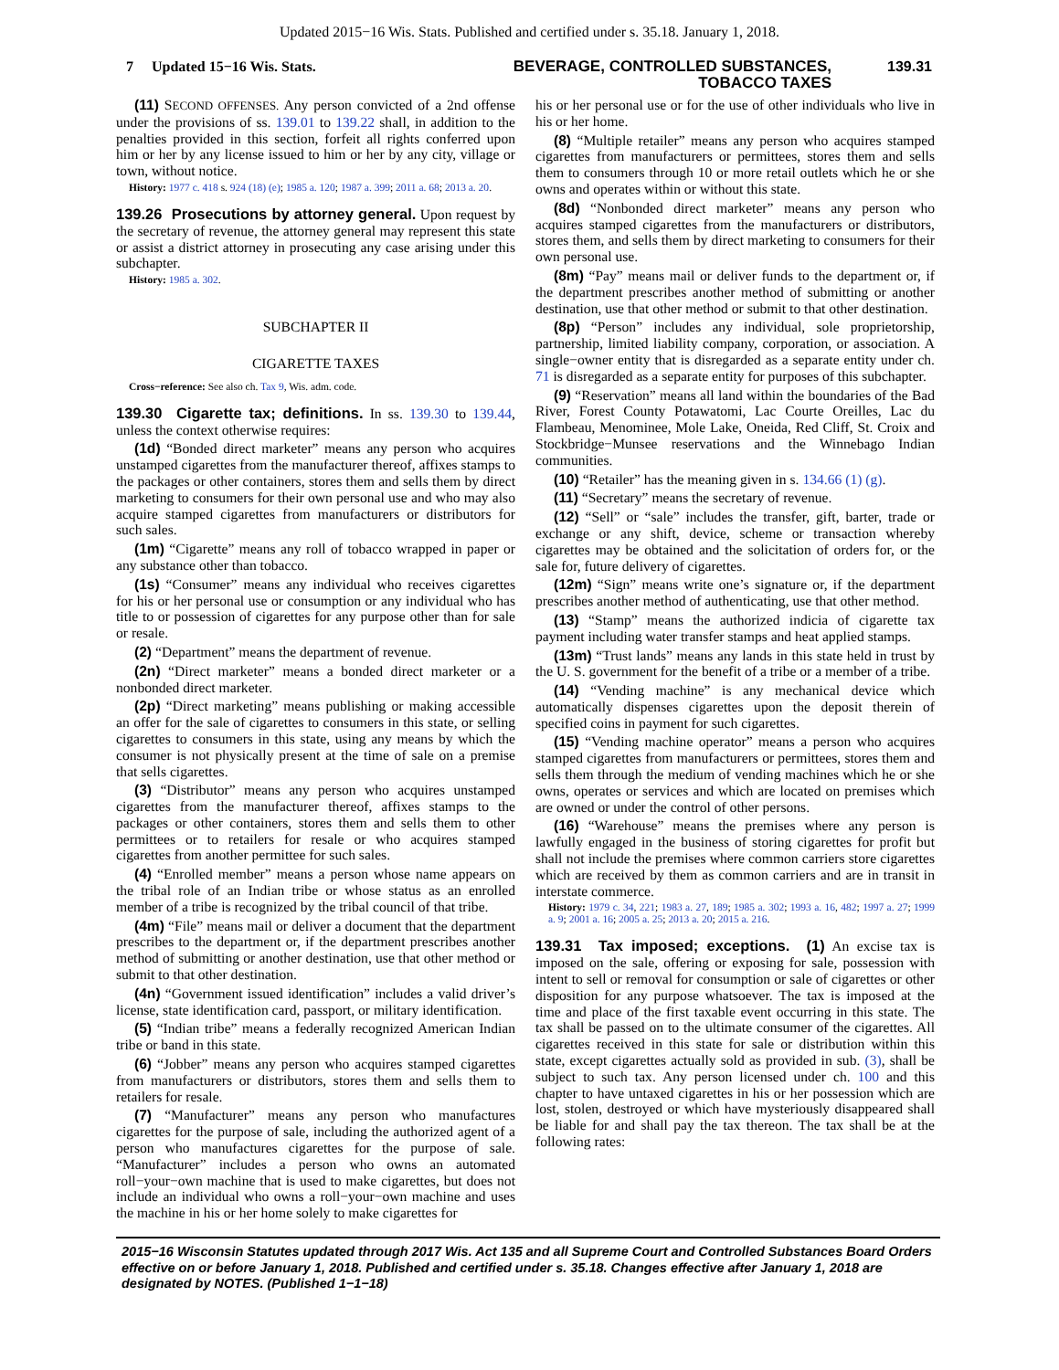Updated 2015−16 Wis. Stats. Published and certified under s. 35.18. January 1, 2018.
7 Updated 15−16 Wis. Stats.
BEVERAGE, CONTROLLED SUBSTANCES,
TOBACCO TAXES
139.31
(11) SECOND OFFENSES. Any person convicted of a 2nd offense under the provisions of ss. 139.01 to 139.22 shall, in addition to the penalties provided in this section, forfeit all rights conferred upon him or her by any license issued to him or her by any city, village or town, without notice.
History: 1977 c. 418 s. 924 (18) (e); 1985 a. 120; 1987 a. 399; 2011 a. 68; 2013 a. 20.
139.26 Prosecutions by attorney general. Upon request by the secretary of revenue, the attorney general may represent this state or assist a district attorney in prosecuting any case arising under this subchapter.
History: 1985 a. 302.
SUBCHAPTER II
CIGARETTE TAXES
Cross−reference: See also ch. Tax 9, Wis. adm. code.
139.30 Cigarette tax; definitions. In ss. 139.30 to 139.44, unless the context otherwise requires:
(1d) “Bonded direct marketer” means any person who acquires unstamped cigarettes from the manufacturer thereof, affixes stamps to the packages or other containers, stores them and sells them by direct marketing to consumers for their own personal use and who may also acquire stamped cigarettes from manufacturers or distributors for such sales.
(1m) “Cigarette” means any roll of tobacco wrapped in paper or any substance other than tobacco.
(1s) “Consumer” means any individual who receives cigarettes for his or her personal use or consumption or any individual who has title to or possession of cigarettes for any purpose other than for sale or resale.
(2) “Department” means the department of revenue.
(2n) “Direct marketer” means a bonded direct marketer or a nonbonded direct marketer.
(2p) “Direct marketing” means publishing or making accessible an offer for the sale of cigarettes to consumers in this state, or selling cigarettes to consumers in this state, using any means by which the consumer is not physically present at the time of sale on a premise that sells cigarettes.
(3) “Distributor” means any person who acquires unstamped cigarettes from the manufacturer thereof, affixes stamps to the packages or other containers, stores them and sells them to other permittees or to retailers for resale or who acquires stamped cigarettes from another permittee for such sales.
(4) “Enrolled member” means a person whose name appears on the tribal role of an Indian tribe or whose status as an enrolled member of a tribe is recognized by the tribal council of that tribe.
(4m) “File” means mail or deliver a document that the department prescribes to the department or, if the department prescribes another method of submitting or another destination, use that other method or submit to that other destination.
(4n) “Government issued identification” includes a valid driver’s license, state identification card, passport, or military identification.
(5) “Indian tribe” means a federally recognized American Indian tribe or band in this state.
(6) “Jobber” means any person who acquires stamped cigarettes from manufacturers or distributors, stores them and sells them to retailers for resale.
(7) “Manufacturer” means any person who manufactures cigarettes for the purpose of sale, including the authorized agent of a person who manufactures cigarettes for the purpose of sale. “Manufacturer” includes a person who owns an automated roll−your−own machine that is used to make cigarettes, but does not include an individual who owns a roll−your−own machine and uses the machine in his or her home solely to make cigarettes for
his or her personal use or for the use of other individuals who live in his or her home.
(8) “Multiple retailer” means any person who acquires stamped cigarettes from manufacturers or permittees, stores them and sells them to consumers through 10 or more retail outlets which he or she owns and operates within or without this state.
(8d) “Nonbonded direct marketer” means any person who acquires stamped cigarettes from the manufacturers or distributors, stores them, and sells them by direct marketing to consumers for their own personal use.
(8m) “Pay” means mail or deliver funds to the department or, if the department prescribes another method of submitting or another destination, use that other method or submit to that other destination.
(8p) “Person” includes any individual, sole proprietorship, partnership, limited liability company, corporation, or association. A single−owner entity that is disregarded as a separate entity under ch. 71 is disregarded as a separate entity for purposes of this subchapter.
(9) “Reservation” means all land within the boundaries of the Bad River, Forest County Potawatomi, Lac Courte Oreilles, Lac du Flambeau, Menominee, Mole Lake, Oneida, Red Cliff, St. Croix and Stockbridge−Munsee reservations and the Winnebago Indian communities.
(10) “Retailer” has the meaning given in s. 134.66 (1) (g).
(11) “Secretary” means the secretary of revenue.
(12) “Sell” or “sale” includes the transfer, gift, barter, trade or exchange or any shift, device, scheme or transaction whereby cigarettes may be obtained and the solicitation of orders for, or the sale for, future delivery of cigarettes.
(12m) “Sign” means write one’s signature or, if the department prescribes another method of authenticating, use that other method.
(13) “Stamp” means the authorized indicia of cigarette tax payment including water transfer stamps and heat applied stamps.
(13m) “Trust lands” means any lands in this state held in trust by the U. S. government for the benefit of a tribe or a member of a tribe.
(14) “Vending machine” is any mechanical device which automatically dispenses cigarettes upon the deposit therein of specified coins in payment for such cigarettes.
(15) “Vending machine operator” means a person who acquires stamped cigarettes from manufacturers or permittees, stores them and sells them through the medium of vending machines which he or she owns, operates or services and which are located on premises which are owned or under the control of other persons.
(16) “Warehouse” means the premises where any person is lawfully engaged in the business of storing cigarettes for profit but shall not include the premises where common carriers store cigarettes which are received by them as common carriers and are in transit in interstate commerce.
History: 1979 c. 34, 221; 1983 a. 27, 189; 1985 a. 302; 1993 a. 16, 482; 1997 a. 27; 1999 a. 9; 2001 a. 16; 2005 a. 25; 2013 a. 20; 2015 a. 216.
139.31 Tax imposed; exceptions. (1) An excise tax is imposed on the sale, offering or exposing for sale, possession with intent to sell or removal for consumption or sale of cigarettes or other disposition for any purpose whatsoever. The tax is imposed at the time and place of the first taxable event occurring in this state. The tax shall be passed on to the ultimate consumer of the cigarettes. All cigarettes received in this state for sale or distribution within this state, except cigarettes actually sold as provided in sub. (3), shall be subject to such tax. Any person licensed under ch. 100 and this chapter to have untaxed cigarettes in his or her possession which are lost, stolen, destroyed or which have mysteriously disappeared shall be liable for and shall pay the tax thereon. The tax shall be at the following rates:
2015−16 Wisconsin Statutes updated through 2017 Wis. Act 135 and all Supreme Court and Controlled Substances Board Orders effective on or before January 1, 2018. Published and certified under s. 35.18. Changes effective after January 1, 2018 are designated by NOTES. (Published 1−1−18)